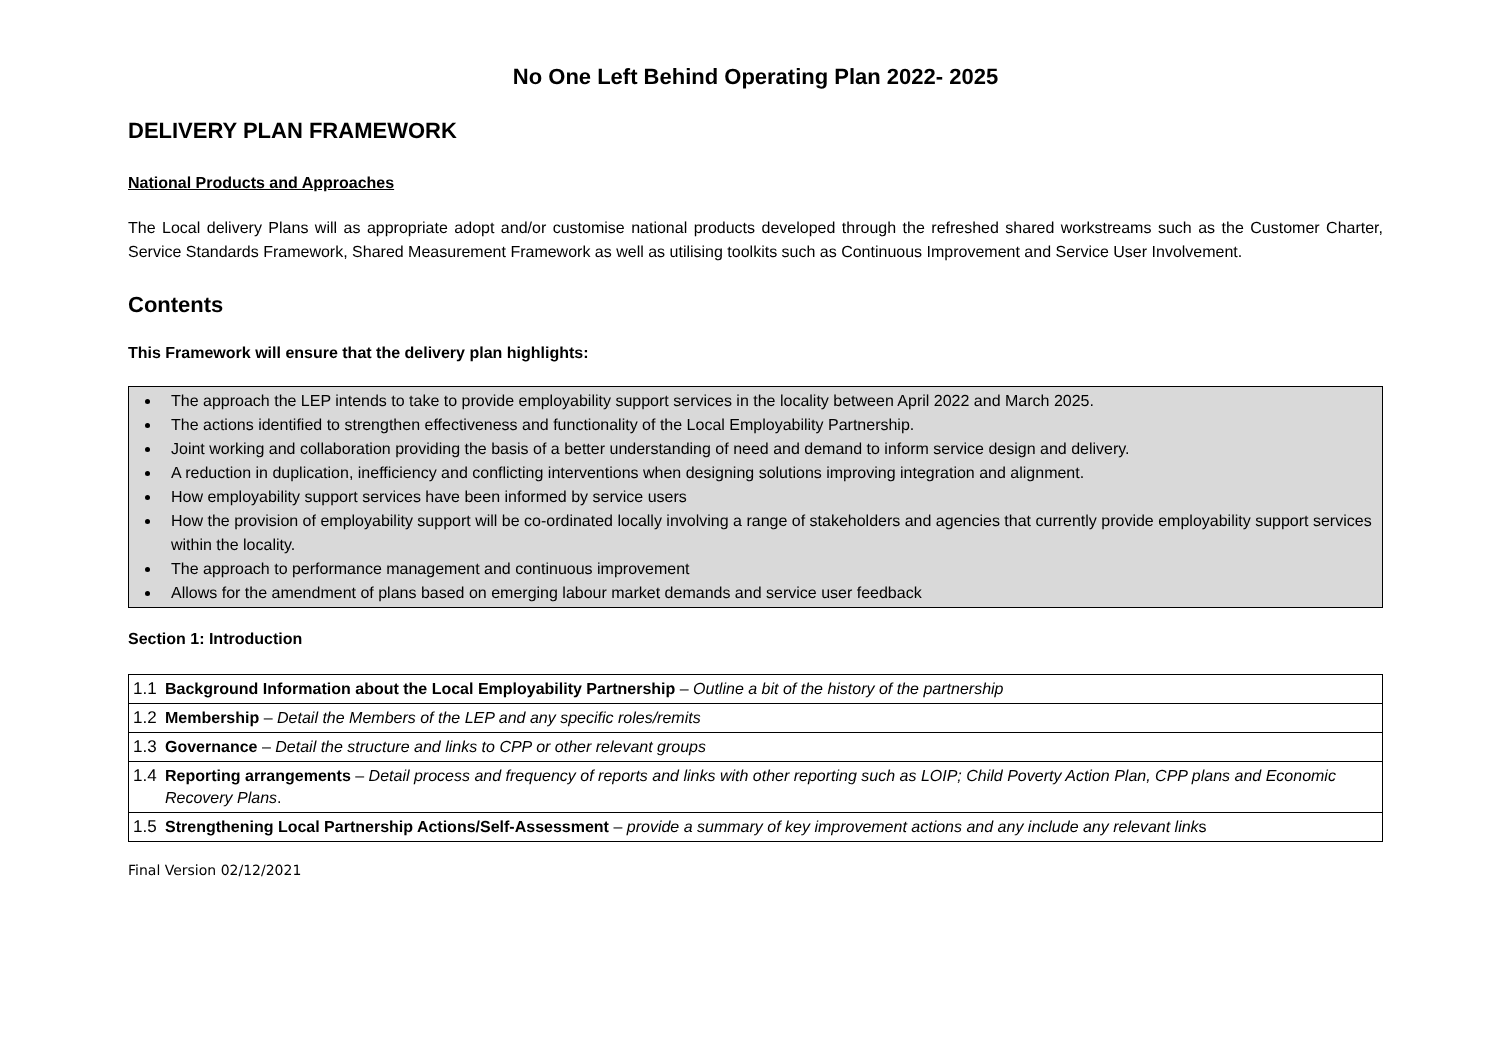No One Left Behind Operating Plan 2022- 2025
DELIVERY PLAN FRAMEWORK
National Products and Approaches
The Local delivery Plans will as appropriate adopt and/or customise national products developed through the refreshed shared workstreams such as the Customer Charter, Service Standards Framework, Shared Measurement Framework as well as utilising toolkits such as Continuous Improvement and Service User Involvement.
Contents
This Framework will ensure that the delivery plan highlights:
The approach the LEP intends to take to provide employability support services in the locality between April 2022 and March 2025.
The actions identified to strengthen effectiveness and functionality of the Local Employability Partnership.
Joint working and collaboration providing the basis of a better understanding of need and demand to inform service design and delivery.
A reduction in duplication, inefficiency and conflicting interventions when designing solutions improving integration and alignment.
How employability support services have been informed by service users
How the provision of employability support will be co-ordinated locally involving a range of stakeholders and agencies that currently provide employability support services within the locality.
The approach to performance management and continuous improvement
Allows for the amendment of plans based on emerging labour market demands and service user feedback
Section 1: Introduction
| 1.1 | Background Information about the Local Employability Partnership – Outline a bit of the history of the partnership |
| 1.2 | Membership – Detail the Members of the LEP and any specific roles/remits |
| 1.3 | Governance – Detail the structure and links to CPP or other relevant groups |
| 1.4 | Reporting arrangements – Detail process and frequency of reports and links with other reporting such as LOIP; Child Poverty Action Plan, CPP plans and Economic Recovery Plans . |
| 1.5 | Strengthening Local Partnership Actions/Self-Assessment – provide a summary of key improvement actions and any include any relevant link s |
Final Version 02/12/2021